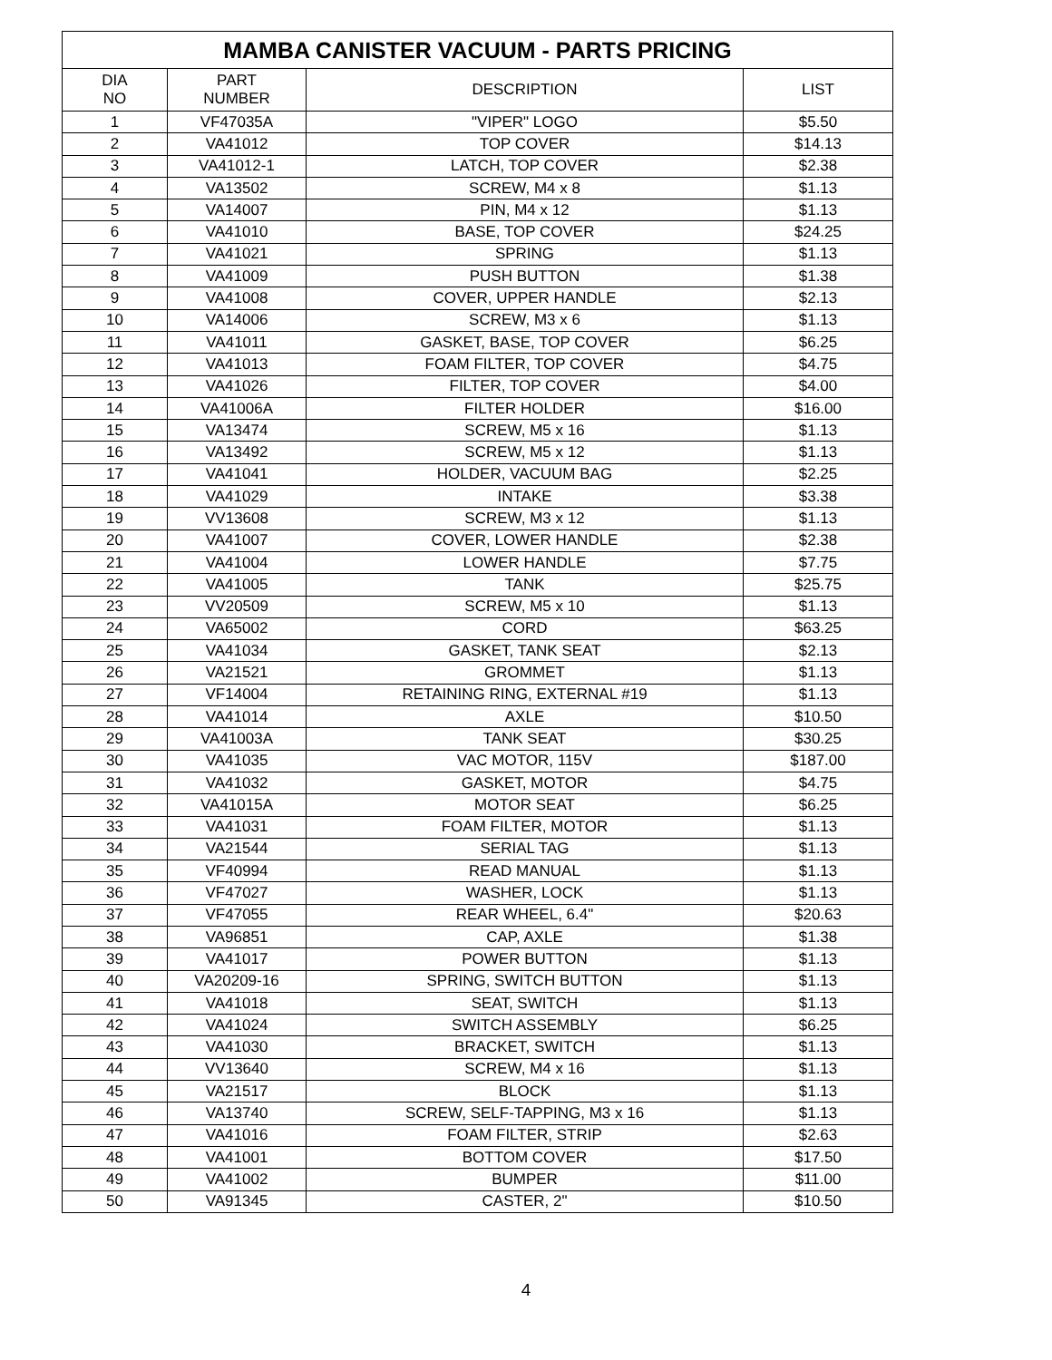| MAMBA CANISTER VACUUM - PARTS PRICING | | | |
| --- | --- | --- | --- |
| DIA NO | PART NUMBER | DESCRIPTION | LIST |
| 1 | VF47035A | "VIPER" LOGO | $5.50 |
| 2 | VA41012 | TOP COVER | $14.13 |
| 3 | VA41012-1 | LATCH, TOP COVER | $2.38 |
| 4 | VA13502 | SCREW, M4 x 8 | $1.13 |
| 5 | VA14007 | PIN, M4 x 12 | $1.13 |
| 6 | VA41010 | BASE, TOP COVER | $24.25 |
| 7 | VA41021 | SPRING | $1.13 |
| 8 | VA41009 | PUSH BUTTON | $1.38 |
| 9 | VA41008 | COVER, UPPER HANDLE | $2.13 |
| 10 | VA14006 | SCREW, M3 x 6 | $1.13 |
| 11 | VA41011 | GASKET, BASE, TOP COVER | $6.25 |
| 12 | VA41013 | FOAM FILTER, TOP COVER | $4.75 |
| 13 | VA41026 | FILTER, TOP COVER | $4.00 |
| 14 | VA41006A | FILTER HOLDER | $16.00 |
| 15 | VA13474 | SCREW, M5 x 16 | $1.13 |
| 16 | VA13492 | SCREW, M5 x 12 | $1.13 |
| 17 | VA41041 | HOLDER, VACUUM BAG | $2.25 |
| 18 | VA41029 | INTAKE | $3.38 |
| 19 | VV13608 | SCREW, M3 x 12 | $1.13 |
| 20 | VA41007 | COVER, LOWER HANDLE | $2.38 |
| 21 | VA41004 | LOWER HANDLE | $7.75 |
| 22 | VA41005 | TANK | $25.75 |
| 23 | VV20509 | SCREW, M5 x 10 | $1.13 |
| 24 | VA65002 | CORD | $63.25 |
| 25 | VA41034 | GASKET, TANK SEAT | $2.13 |
| 26 | VA21521 | GROMMET | $1.13 |
| 27 | VF14004 | RETAINING RING, EXTERNAL #19 | $1.13 |
| 28 | VA41014 | AXLE | $10.50 |
| 29 | VA41003A | TANK SEAT | $30.25 |
| 30 | VA41035 | VAC MOTOR, 115V | $187.00 |
| 31 | VA41032 | GASKET, MOTOR | $4.75 |
| 32 | VA41015A | MOTOR SEAT | $6.25 |
| 33 | VA41031 | FOAM FILTER, MOTOR | $1.13 |
| 34 | VA21544 | SERIAL TAG | $1.13 |
| 35 | VF40994 | READ MANUAL | $1.13 |
| 36 | VF47027 | WASHER, LOCK | $1.13 |
| 37 | VF47055 | REAR WHEEL, 6.4" | $20.63 |
| 38 | VA96851 | CAP, AXLE | $1.38 |
| 39 | VA41017 | POWER BUTTON | $1.13 |
| 40 | VA20209-16 | SPRING, SWITCH BUTTON | $1.13 |
| 41 | VA41018 | SEAT, SWITCH | $1.13 |
| 42 | VA41024 | SWITCH ASSEMBLY | $6.25 |
| 43 | VA41030 | BRACKET, SWITCH | $1.13 |
| 44 | VV13640 | SCREW, M4 x 16 | $1.13 |
| 45 | VA21517 | BLOCK | $1.13 |
| 46 | VA13740 | SCREW, SELF-TAPPING, M3 x 16 | $1.13 |
| 47 | VA41016 | FOAM FILTER, STRIP | $2.63 |
| 48 | VA41001 | BOTTOM COVER | $17.50 |
| 49 | VA41002 | BUMPER | $11.00 |
| 50 | VA91345 | CASTER, 2" | $10.50 |
4